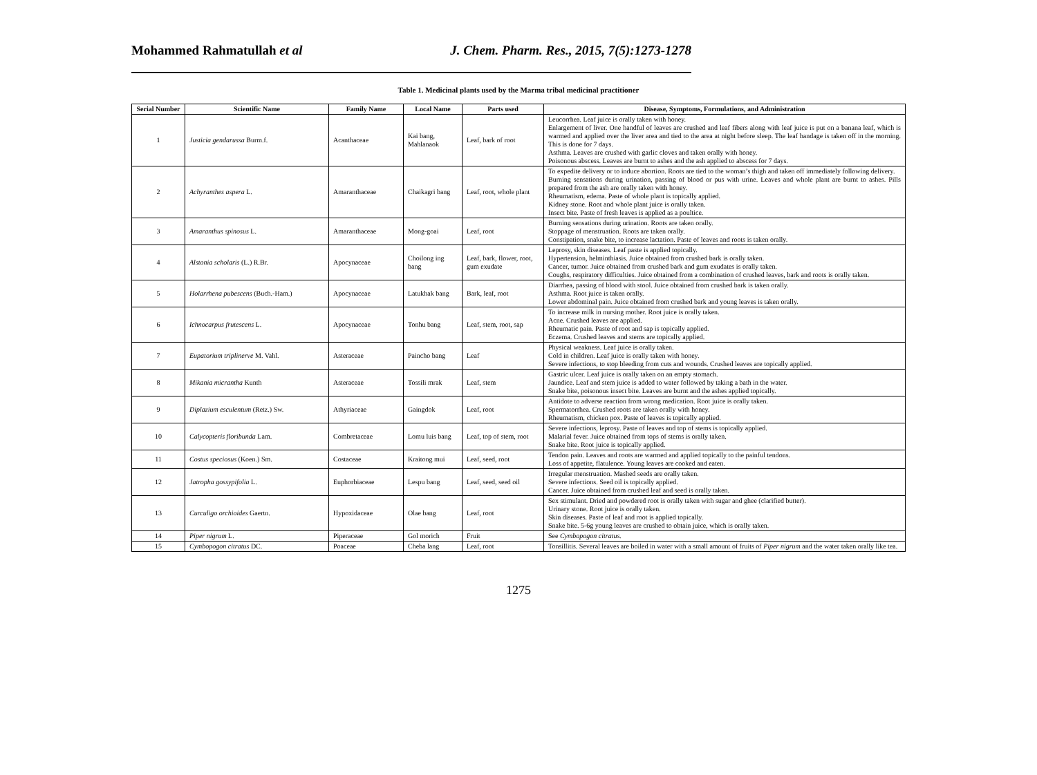Mohammed Rahmatullah et al J. Chem. Pharm. Res., 2015, 7(5):1273-1278
Table 1. Medicinal plants used by the Marma tribal medicinal practitioner
| Serial Number | Scientific Name | Family Name | Local Name | Parts used | Disease, Symptoms, Formulations, and Administration |
| --- | --- | --- | --- | --- | --- |
| 1 | Justicia gendarussa Burm.f. | Acanthaceae | Kai bang, Mahlanaok | Leaf, bark of root | Leucorrhea. Leaf juice is orally taken with honey. Enlargement of liver. One handful of leaves are crushed and leaf fibers along with leaf juice is put on a banana leaf, which is warmed and applied over the liver area and tied to the area at night before sleep. The leaf bandage is taken off in the morning. This is done for 7 days. Asthma. Leaves are crushed with garlic cloves and taken orally with honey. Poisonous abscess. Leaves are burnt to ashes and the ash applied to abscess for 7 days. |
| 2 | Achyranthes aspera L. | Amaranthaceae | Chaikagri bang | Leaf, root, whole plant | To expedite delivery or to induce abortion. Roots are tied to the woman’s thigh and taken off immediately following delivery. Burning sensations during urination, passing of blood or pus with urine. Leaves and whole plant are burnt to ashes. Pills prepared from the ash are orally taken with honey. Rheumatism, edema. Paste of whole plant is topically applied. Kidney stone. Root and whole plant juice is orally taken. Insect bite. Paste of fresh leaves is applied as a poultice. |
| 3 | Amaranthus spinosus L. | Amaranthaceae | Mong-goai | Leaf, root | Burning sensations during urination. Roots are taken orally. Stoppage of menstruation. Roots are taken orally. Constipation, snake bite, to increase lactation. Paste of leaves and roots is taken orally. |
| 4 | Alstonia scholaris (L.) R.Br. | Apocynaceae | Choilong ing bang | Leaf, bark, flower, root, gum exudate | Leprosy, skin diseases. Leaf paste is applied topically. Hypertension, helminthiasis. Juice obtained from crushed bark is orally taken. Cancer, tumor. Juice obtained from crushed bark and gum exudates is orally taken. Coughs, respiratory difficulties. Juice obtained from a combination of crushed leaves, bark and roots is orally taken. |
| 5 | Holarrhena pubescens (Buch.-Ham.) | Apocynaceae | Latukhak bang | Bark, leaf, root | Diarrhea, passing of blood with stool. Juice obtained from crushed bark is taken orally. Asthma. Root juice is taken orally. Lower abdominal pain. Juice obtained from crushed bark and young leaves is taken orally. |
| 6 | Ichnocarpus frutescens L. | Apocynaceae | Tonhu bang | Leaf, stem, root, sap | To increase milk in nursing mother. Root juice is orally taken. Acne. Crushed leaves are applied. Rheumatic pain. Paste of root and sap is topically applied. Eczema. Crushed leaves and stems are topically applied. |
| 7 | Eupatorium triplinerve M. Vahl. | Asteraceae | Paincho bang | Leaf | Physical weakness. Leaf juice is orally taken. Cold in children. Leaf juice is orally taken with honey. Severe infections, to stop bleeding from cuts and wounds. Crushed leaves are topically applied. |
| 8 | Mikania micrantha Kunth | Asteraceae | Tossili mrak | Leaf, stem | Gastric ulcer. Leaf juice is orally taken on an empty stomach. Jaundice. Leaf and stem juice is added to water followed by taking a bath in the water. Snake bite, poisonous insect bite. Leaves are burnt and the ashes applied topically. |
| 9 | Diplazium esculentum (Retz.) Sw. | Athyriaceae | Gaingdok | Leaf, root | Antidote to adverse reaction from wrong medication. Root juice is orally taken. Spermatorrhea. Crushed roots are taken orally with honey. Rheumatism, chicken pox. Paste of leaves is topically applied. |
| 10 | Calycopteris floribunda Lam. | Combretaceae | Lomu luis bang | Leaf, top of stem, root | Severe infections, leprosy. Paste of leaves and top of stems is topically applied. Malarial fever. Juice obtained from tops of stems is orally taken. Snake bite. Root juice is topically applied. |
| 11 | Costus speciosus (Koen.) Sm. | Costaceae | Kraitong mui | Leaf, seed, root | Tendon pain. Leaves and roots are warmed and applied topically to the painful tendons. Loss of appetite, flatulence. Young leaves are cooked and eaten. |
| 12 | Jatropha gossypifolia L. | Euphorbiaceae | Lespu bang | Leaf, seed, seed oil | Irregular menstruation. Mashed seeds are orally taken. Severe infections. Seed oil is topically applied. Cancer. Juice obtained from crushed leaf and seed is orally taken. |
| 13 | Curculigo orchioides Gaertn. | Hypoxidaceae | Olae bang | Leaf, root | Sex stimulant. Dried and powdered root is orally taken with sugar and ghee (clarified butter). Urinary stone. Root juice is orally taken. Skin diseases. Paste of leaf and root is applied topically. Snake bite. 5-6g young leaves are crushed to obtain juice, which is orally taken. |
| 14 | Piper nigrum L. | Piperaceae | Gol morich | Fruit | See Cymbopogon citratus. |
| 15 | Cymbopogon citratus DC. | Poaceae | Cheba lang | Leaf, root | Tonsillitis. Several leaves are boiled in water with a small amount of fruits of Piper nigrum and the water taken orally like tea. |
1275